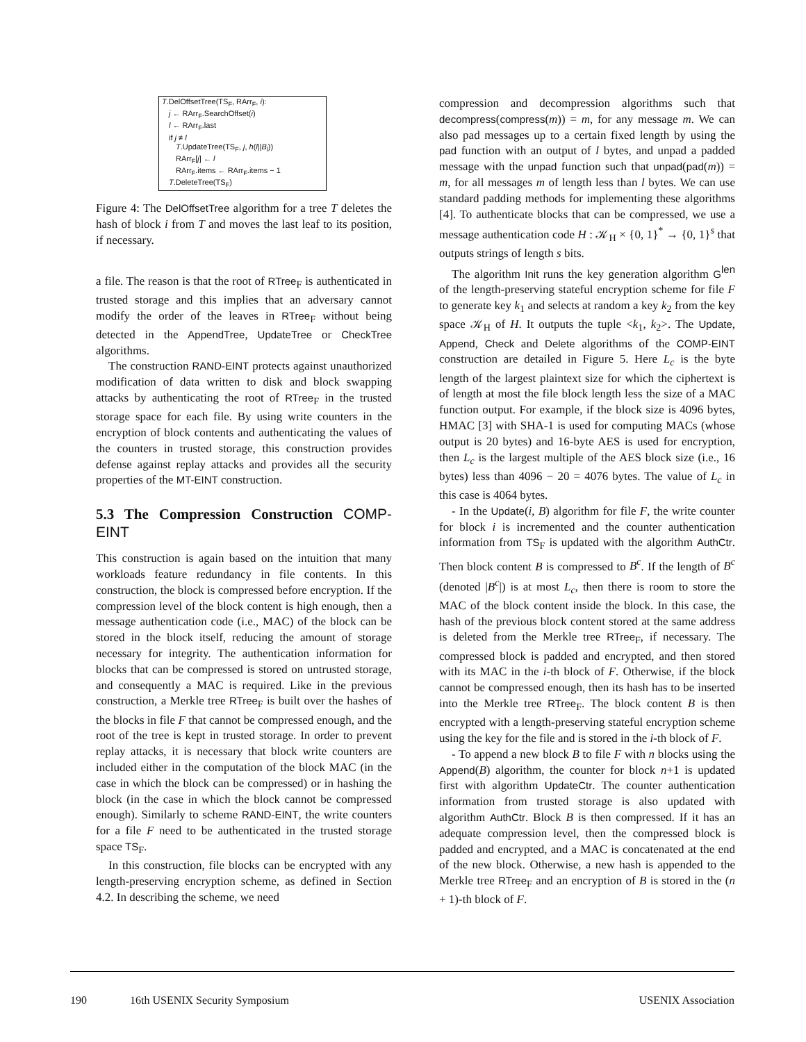T.DelOffsetTree(TS<sub>F</sub>, RArr<sub>F</sub>, i):
j ← RArr<sub>F</sub>.SearchOffset(i)
l ← RArr<sub>F</sub>.last
if j ≠ l
T.UpdateTree(TS<sub>F</sub>, j, h(l||B<sub>l</sub>))
RArr<sub>F</sub>[j] ← l
RArr<sub>F</sub>.items ← RArr<sub>F</sub>.items − 1
T.DeleteTree(TS<sub>F</sub>)
Figure 4: The DelOffsetTree algorithm for a tree T deletes the hash of block i from T and moves the last leaf to its position, if necessary.
a file. The reason is that the root of RTree<sub>F</sub> is authenticated in trusted storage and this implies that an adversary cannot modify the order of the leaves in RTree<sub>F</sub> without being detected in the AppendTree, UpdateTree or CheckTree algorithms.
The construction RAND-EINT protects against unauthorized modification of data written to disk and block swapping attacks by authenticating the root of RTree<sub>F</sub> in the trusted storage space for each file. By using write counters in the encryption of block contents and authenticating the values of the counters in trusted storage, this construction provides defense against replay attacks and provides all the security properties of the MT-EINT construction.
5.3 The Compression Construction COMP-EINT
This construction is again based on the intuition that many workloads feature redundancy in file contents. In this construction, the block is compressed before encryption. If the compression level of the block content is high enough, then a message authentication code (i.e., MAC) of the block can be stored in the block itself, reducing the amount of storage necessary for integrity. The authentication information for blocks that can be compressed is stored on untrusted storage, and consequently a MAC is required. Like in the previous construction, a Merkle tree RTree<sub>F</sub> is built over the hashes of the blocks in file F that cannot be compressed enough, and the root of the tree is kept in trusted storage. In order to prevent replay attacks, it is necessary that block write counters are included either in the computation of the block MAC (in the case in which the block can be compressed) or in hashing the block (in the case in which the block cannot be compressed enough). Similarly to scheme RAND-EINT, the write counters for a file F need to be authenticated in the trusted storage space TS<sub>F</sub>.
In this construction, file blocks can be encrypted with any length-preserving encryption scheme, as defined in Section 4.2. In describing the scheme, we need
compression and decompression algorithms such that decompress(compress(m)) = m, for any message m. We can also pad messages up to a certain fixed length by using the pad function with an output of l bytes, and unpad a padded message with the unpad function such that unpad(pad(m)) = m, for all messages m of length less than l bytes. We can use standard padding methods for implementing these algorithms [4]. To authenticate blocks that can be compressed, we use a message authentication code H : 𝒦<sub>H</sub> × {0, 1}<sup>*</sup> → {0, 1}<sup>s</sup> that outputs strings of length s bits.
The algorithm Init runs the key generation algorithm G<sup>len</sup> of the length-preserving stateful encryption scheme for file F to generate key k<sub>1</sub> and selects at random a key k<sub>2</sub> from the key space 𝒦<sub>H</sub> of H. It outputs the tuple <k<sub>1</sub>, k<sub>2</sub>>. The Update, Append, Check and Delete algorithms of the COMP-EINT construction are detailed in Figure 5. Here L<sub>c</sub> is the byte length of the largest plaintext size for which the ciphertext is of length at most the file block length less the size of a MAC function output. For example, if the block size is 4096 bytes, HMAC [3] with SHA-1 is used for computing MACs (whose output is 20 bytes) and 16-byte AES is used for encryption, then L<sub>c</sub> is the largest multiple of the AES block size (i.e., 16 bytes) less than 4096 − 20 = 4076 bytes. The value of L<sub>c</sub> in this case is 4064 bytes.
- In the Update(i, B) algorithm for file F, the write counter for block i is incremented and the counter authentication information from TS<sub>F</sub> is updated with the algorithm AuthCtr. Then block content B is compressed to B<sup>c</sup>. If the length of B<sup>c</sup> (denoted |B<sup>c</sup>|) is at most L<sub>c</sub>, then there is room to store the MAC of the block content inside the block. In this case, the hash of the previous block content stored at the same address is deleted from the Merkle tree RTree<sub>F</sub>, if necessary. The compressed block is padded and encrypted, and then stored with its MAC in the i-th block of F. Otherwise, if the block cannot be compressed enough, then its hash has to be inserted into the Merkle tree RTree<sub>F</sub>. The block content B is then encrypted with a length-preserving stateful encryption scheme using the key for the file and is stored in the i-th block of F.
- To append a new block B to file F with n blocks using the Append(B) algorithm, the counter for block n+1 is updated first with algorithm UpdateCtr. The counter authentication information from trusted storage is also updated with algorithm AuthCtr. Block B is then compressed. If it has an adequate compression level, then the compressed block is padded and encrypted, and a MAC is concatenated at the end of the new block. Otherwise, a new hash is appended to the Merkle tree RTree<sub>F</sub> and an encryption of B is stored in the (n + 1)-th block of F.
190 16th USENIX Security Symposium USENIX Association